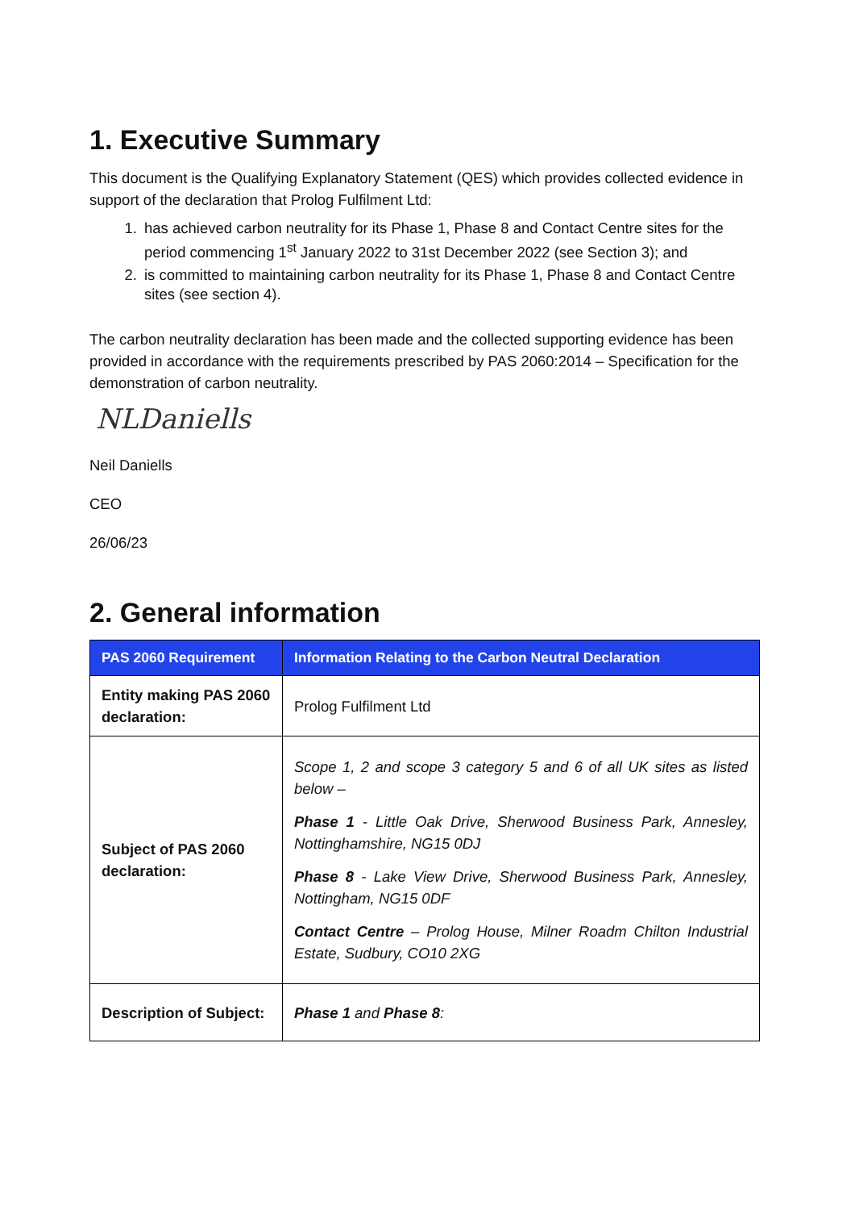1. Executive Summary
This document is the Qualifying Explanatory Statement (QES) which provides collected evidence in support of the declaration that Prolog Fulfilment Ltd:
1. has achieved carbon neutrality for its Phase 1, Phase 8 and Contact Centre sites for the period commencing 1<sup>st</sup> January 2022 to 31st December 2022 (see Section 3); and
2. is committed to maintaining carbon neutrality for its Phase 1, Phase 8 and Contact Centre sites (see section 4).
The carbon neutrality declaration has been made and the collected supporting evidence has been provided in accordance with the requirements prescribed by PAS 2060:2014 – Specification for the demonstration of carbon neutrality.
NLDaniells
Neil Daniells
CEO
26/06/23
2. General information
| PAS 2060 Requirement | Information Relating to the Carbon Neutral Declaration |
| --- | --- |
| Entity making PAS 2060 declaration: | Prolog Fulfilment Ltd |
| Subject of PAS 2060 declaration: | Scope 1, 2 and scope 3 category 5 and 6 of all UK sites as listed below – Phase 1 - Little Oak Drive, Sherwood Business Park, Annesley, Nottinghamshire, NG15 0DJ Phase 8 - Lake View Drive, Sherwood Business Park, Annesley, Nottingham, NG15 0DF Contact Centre – Prolog House, Milner Roadm Chilton Industrial Estate, Sudbury, CO10 2XG |
| Description of Subject: | Phase 1 and Phase 8 : |